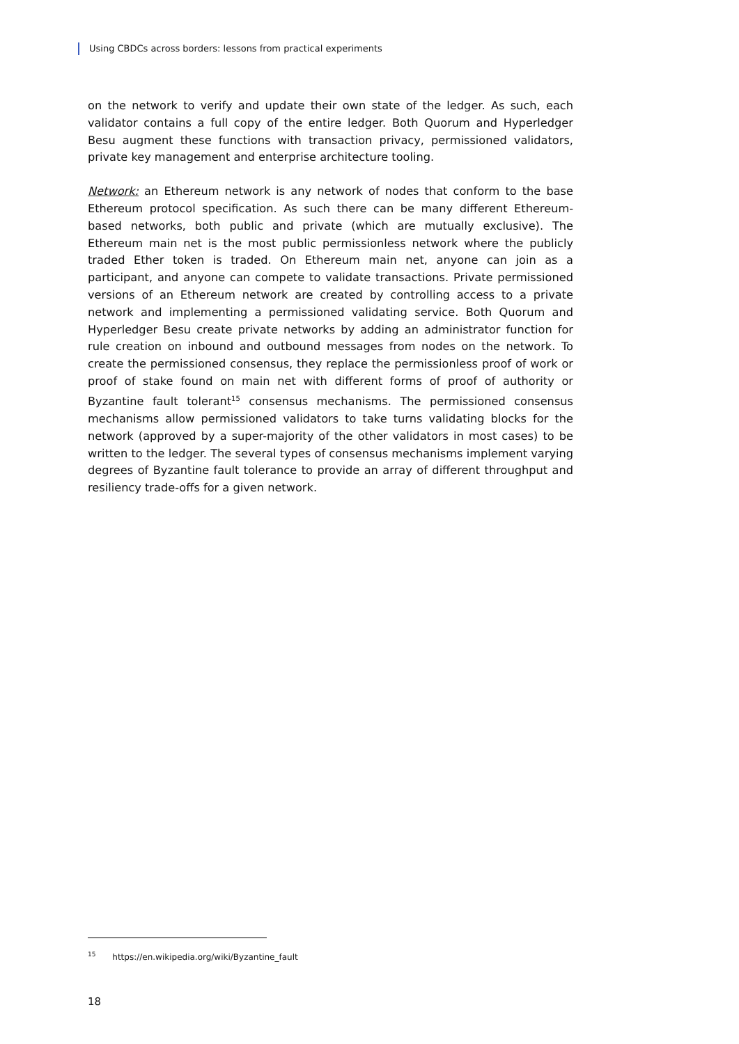Using CBDCs across borders: lessons from practical experiments
on the network to verify and update their own state of the ledger. As such, each validator contains a full copy of the entire ledger. Both Quorum and Hyperledger Besu augment these functions with transaction privacy, permissioned validators, private key management and enterprise architecture tooling.
Network: an Ethereum network is any network of nodes that conform to the base Ethereum protocol specification. As such there can be many different Ethereum-based networks, both public and private (which are mutually exclusive). The Ethereum main net is the most public permissionless network where the publicly traded Ether token is traded. On Ethereum main net, anyone can join as a participant, and anyone can compete to validate transactions. Private permissioned versions of an Ethereum network are created by controlling access to a private network and implementing a permissioned validating service. Both Quorum and Hyperledger Besu create private networks by adding an administrator function for rule creation on inbound and outbound messages from nodes on the network. To create the permissioned consensus, they replace the permissionless proof of work or proof of stake found on main net with different forms of proof of authority or Byzantine fault tolerant<sup>15</sup> consensus mechanisms. The permissioned consensus mechanisms allow permissioned validators to take turns validating blocks for the network (approved by a super-majority of the other validators in most cases) to be written to the ledger. The several types of consensus mechanisms implement varying degrees of Byzantine fault tolerance to provide an array of different throughput and resiliency trade-offs for a given network.
<sup>15</sup> https://en.wikipedia.org/wiki/Byzantine_fault
18